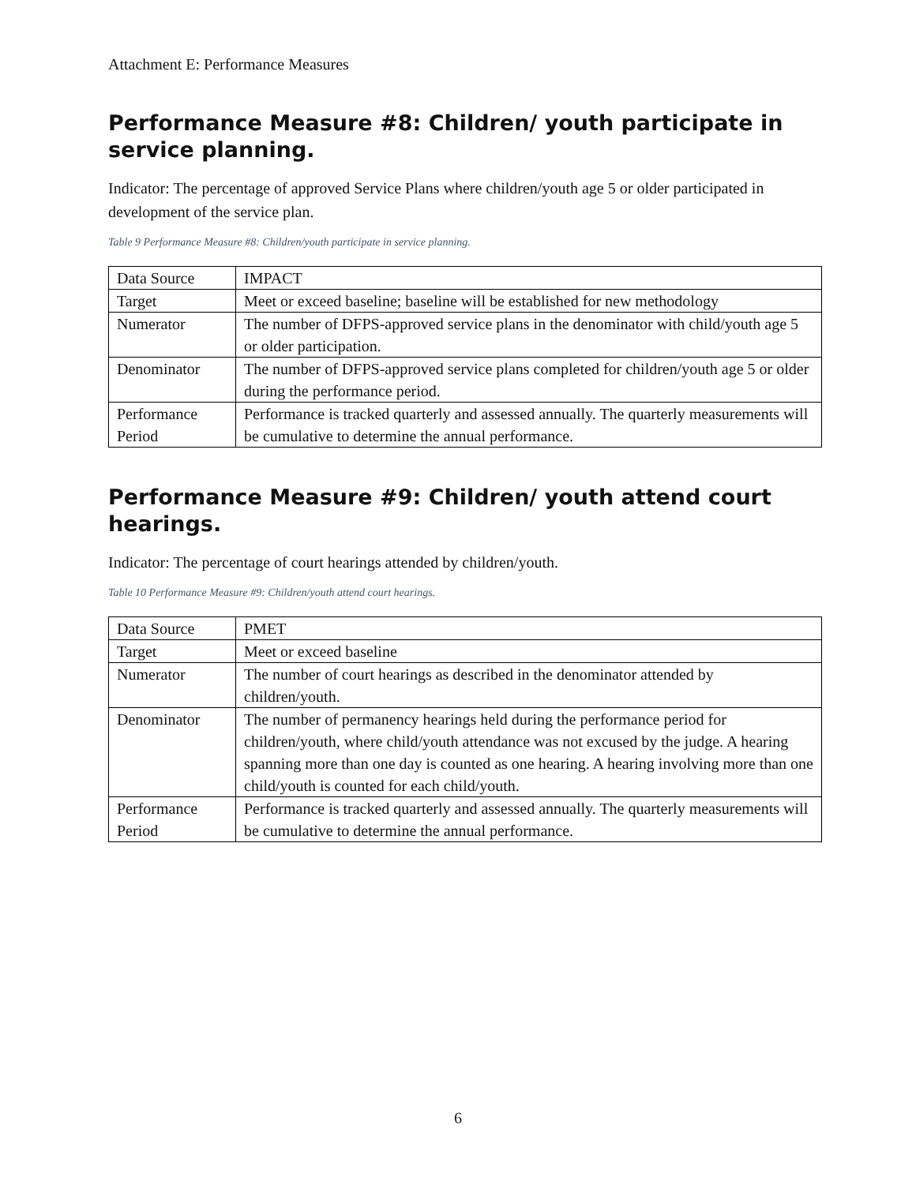Attachment E: Performance Measures
Performance Measure #8: Children/ youth participate in service planning.
Indicator: The percentage of approved Service Plans where children/youth age 5 or older participated in development of the service plan.
Table 9 Performance Measure #8: Children/youth participate in service planning.
| Data Source | IMPACT |
| Target | Meet or exceed baseline; baseline will be established for new methodology |
| Numerator | The number of DFPS-approved service plans in the denominator with child/youth age 5 or older participation. |
| Denominator | The number of DFPS-approved service plans completed for children/youth age 5 or older during the performance period. |
| Performance Period | Performance is tracked quarterly and assessed annually. The quarterly measurements will be cumulative to determine the annual performance. |
Performance Measure #9: Children/ youth attend court hearings.
Indicator: The percentage of court hearings attended by children/youth.
Table 10 Performance Measure #9: Children/youth attend court hearings.
| Data Source | PMET |
| Target | Meet or exceed baseline |
| Numerator | The number of court hearings as described in the denominator attended by children/youth. |
| Denominator | The number of permanency hearings held during the performance period for children/youth, where child/youth attendance was not excused by the judge. A hearing spanning more than one day is counted as one hearing. A hearing involving more than one child/youth is counted for each child/youth. |
| Performance Period | Performance is tracked quarterly and assessed annually. The quarterly measurements will be cumulative to determine the annual performance. |
6